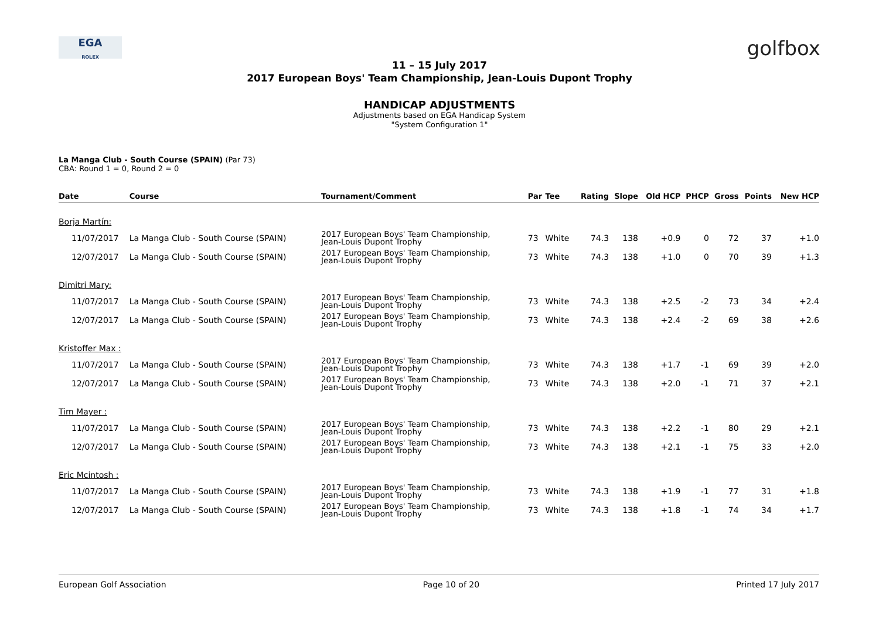EGA
ROLEX
golfbox
11 – 15 July 2017
2017 European Boys' Team Championship, Jean-Louis Dupont Trophy
HANDICAP ADJUSTMENTS
Adjustments based on EGA Handicap System
"System Configuration 1"
La Manga Club - South Course (SPAIN) (Par 73)
CBA: Round 1 = 0, Round 2 = 0
| Date | Course | Tournament/Comment | Par | Tee | Rating | Slope | Old HCP | PHCP | Gross | Points | New HCP |
| --- | --- | --- | --- | --- | --- | --- | --- | --- | --- | --- | --- |
| Borja Martín: | | | | | | | | | | | |
| 11/07/2017 | La Manga Club - South Course (SPAIN) | 2017 European Boys' Team Championship, Jean-Louis Dupont Trophy | 73 | White | 74.3 | 138 | +0.9 | 0 | 72 | 37 | +1.0 |
| 12/07/2017 | La Manga Club - South Course (SPAIN) | 2017 European Boys' Team Championship, Jean-Louis Dupont Trophy | 73 | White | 74.3 | 138 | +1.0 | 0 | 70 | 39 | +1.3 |
| Dimitri Mary: | | | | | | | | | | | |
| 11/07/2017 | La Manga Club - South Course (SPAIN) | 2017 European Boys' Team Championship, Jean-Louis Dupont Trophy | 73 | White | 74.3 | 138 | +2.5 | -2 | 73 | 34 | +2.4 |
| 12/07/2017 | La Manga Club - South Course (SPAIN) | 2017 European Boys' Team Championship, Jean-Louis Dupont Trophy | 73 | White | 74.3 | 138 | +2.4 | -2 | 69 | 38 | +2.6 |
| Kristoffer Max : | | | | | | | | | | | |
| 11/07/2017 | La Manga Club - South Course (SPAIN) | 2017 European Boys' Team Championship, Jean-Louis Dupont Trophy | 73 | White | 74.3 | 138 | +1.7 | -1 | 69 | 39 | +2.0 |
| 12/07/2017 | La Manga Club - South Course (SPAIN) | 2017 European Boys' Team Championship, Jean-Louis Dupont Trophy | 73 | White | 74.3 | 138 | +2.0 | -1 | 71 | 37 | +2.1 |
| Tim Mayer : | | | | | | | | | | | |
| 11/07/2017 | La Manga Club - South Course (SPAIN) | 2017 European Boys' Team Championship, Jean-Louis Dupont Trophy | 73 | White | 74.3 | 138 | +2.2 | -1 | 80 | 29 | +2.1 |
| 12/07/2017 | La Manga Club - South Course (SPAIN) | 2017 European Boys' Team Championship, Jean-Louis Dupont Trophy | 73 | White | 74.3 | 138 | +2.1 | -1 | 75 | 33 | +2.0 |
| Eric Mcintosh : | | | | | | | | | | | |
| 11/07/2017 | La Manga Club - South Course (SPAIN) | 2017 European Boys' Team Championship, Jean-Louis Dupont Trophy | 73 | White | 74.3 | 138 | +1.9 | -1 | 77 | 31 | +1.8 |
| 12/07/2017 | La Manga Club - South Course (SPAIN) | 2017 European Boys' Team Championship, Jean-Louis Dupont Trophy | 73 | White | 74.3 | 138 | +1.8 | -1 | 74 | 34 | +1.7 |
European Golf Association Page 10 of 20 Printed 17 July 2017